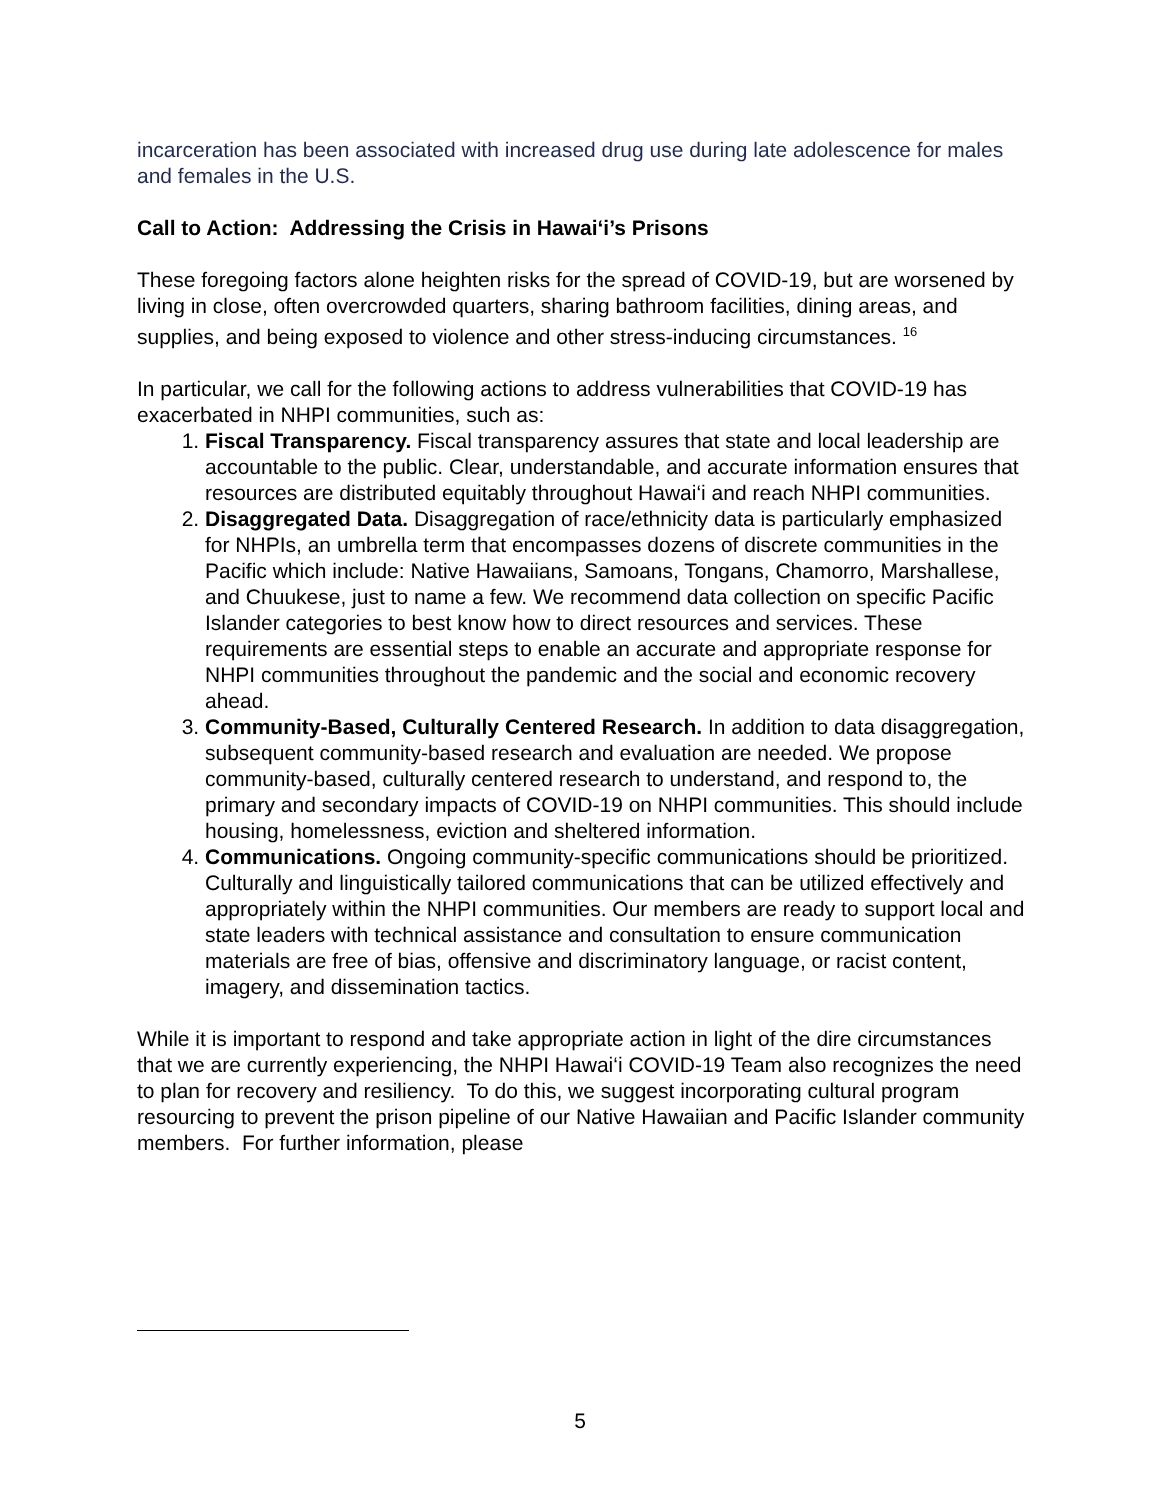incarceration has been associated with increased drug use during late adolescence for males and females in the U.S.
Call to Action: Addressing the Crisis in Hawai‘i’s Prisons
These foregoing factors alone heighten risks for the spread of COVID-19, but are worsened by living in close, often overcrowded quarters, sharing bathroom facilities, dining areas, and supplies, and being exposed to violence and other stress-inducing circumstances. <sup>16</sup>
In particular, we call for the following actions to address vulnerabilities that COVID-19 has exacerbated in NHPI communities, such as:
1. Fiscal Transparency. Fiscal transparency assures that state and local leadership are accountable to the public. Clear, understandable, and accurate information ensures that resources are distributed equitably throughout Hawai‘i and reach NHPI communities.
2. Disaggregated Data. Disaggregation of race/ethnicity data is particularly emphasized for NHPIs, an umbrella term that encompasses dozens of discrete communities in the Pacific which include: Native Hawaiians, Samoans, Tongans, Chamorro, Marshallese, and Chuukese, just to name a few. We recommend data collection on specific Pacific Islander categories to best know how to direct resources and services. These requirements are essential steps to enable an accurate and appropriate response for NHPI communities throughout the pandemic and the social and economic recovery ahead.
3. Community-Based, Culturally Centered Research. In addition to data disaggregation, subsequent community-based research and evaluation are needed. We propose community-based, culturally centered research to understand, and respond to, the primary and secondary impacts of COVID-19 on NHPI communities. This should include housing, homelessness, eviction and sheltered information.
4. Communications. Ongoing community-specific communications should be prioritized. Culturally and linguistically tailored communications that can be utilized effectively and appropriately within the NHPI communities. Our members are ready to support local and state leaders with technical assistance and consultation to ensure communication materials are free of bias, offensive and discriminatory language, or racist content, imagery, and dissemination tactics.
While it is important to respond and take appropriate action in light of the dire circumstances that we are currently experiencing, the NHPI Hawai‘i COVID-19 Team also recognizes the need to plan for recovery and resiliency. To do this, we suggest incorporating cultural program resourcing to prevent the prison pipeline of our Native Hawaiian and Pacific Islander community members. For further information, please
5